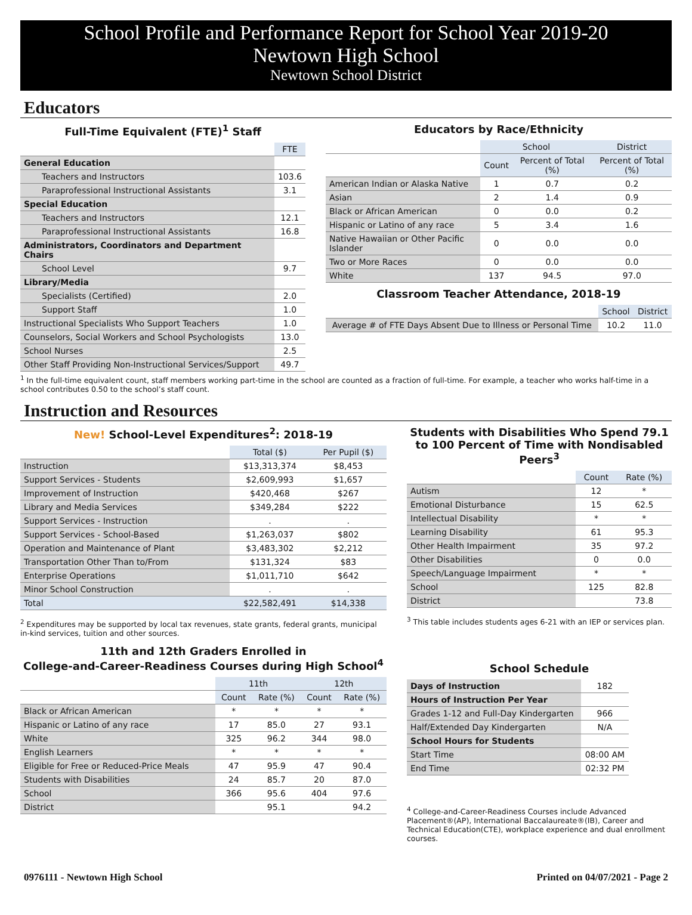School Profile and Performance Report for School Year 2019-20
Newtown High School
Newtown School District
Educators
Full-Time Equivalent (FTE)<sup>1</sup> Staff
| | FTE |
| General Education | |
| Teachers and Instructors | 103.6 |
| Paraprofessional Instructional Assistants | 3.1 |
| Special Education | |
| Teachers and Instructors | 12.1 |
| Paraprofessional Instructional Assistants | 16.8 |
| Administrators, Coordinators and Department Chairs | |
| School Level | 9.7 |
| Library/Media | |
| Specialists (Certified) | 2.0 |
| Support Staff | 1.0 |
| Instructional Specialists Who Support Teachers | 1.0 |
| Counselors, Social Workers and School Psychologists | 13.0 |
| School Nurses | 2.5 |
| Other Staff Providing Non-Instructional Services/Support | 49.7 |
Educators by Race/Ethnicity
| | School | | District |
| | Count | Percent of Total (%) | Percent of Total (%) |
| American Indian or Alaska Native | 1 | 0.7 | 0.2 |
| Asian | 2 | 1.4 | 0.9 |
| Black or African American | 0 | 0.0 | 0.2 |
| Hispanic or Latino of any race | 5 | 3.4 | 1.6 |
| Native Hawaiian or Other Pacific Islander | 0 | 0.0 | 0.0 |
| Two or More Races | 0 | 0.0 | 0.0 |
| White | 137 | 94.5 | 97.0 |
Classroom Teacher Attendance, 2018-19
| | School | District |
| Average # of FTE Days Absent Due to Illness or Personal Time | 10.2 | 11.0 |
<sup>1</sup> In the full-time equivalent count, staff members working part-time in the school are counted as a fraction of full-time. For example, a teacher who works half-time in a school contributes 0.50 to the school’s staff count.
Instruction and Resources
New! School-Level Expenditures<sup>2</sup>: 2018-19
| | Total ($) | Per Pupil ($) |
| Instruction | $13,313,374 | $8,453 |
| Support Services - Students | $2,609,993 | $1,657 |
| Improvement of Instruction | $420,468 | $267 |
| Library and Media Services | $349,284 | $222 |
| Support Services - Instruction | . | . |
| Support Services - School-Based | $1,263,037 | $802 |
| Operation and Maintenance of Plant | $3,483,302 | $2,212 |
| Transportation Other Than to/From | $131,324 | $83 |
| Enterprise Operations | $1,011,710 | $642 |
| Minor School Construction | . | . |
| Total | $22,582,491 | $14,338 |
<sup>2</sup> Expenditures may be supported by local tax revenues, state grants, federal grants, municipal in-kind services, tuition and other sources.
11th and 12th Graders Enrolled in
College-and-Career-Readiness Courses during High School<sup>4</sup>
| | 11th | | 12th | |
| | Count | Rate (%) | Count | Rate (%) |
| Black or African American | * | * | * | * |
| Hispanic or Latino of any race | 17 | 85.0 | 27 | 93.1 |
| White | 325 | 96.2 | 344 | 98.0 |
| English Learners | * | * | * | * |
| Eligible for Free or Reduced-Price Meals | 47 | 95.9 | 47 | 90.4 |
| Students with Disabilities | 24 | 85.7 | 20 | 87.0 |
| School | 366 | 95.6 | 404 | 97.6 |
| District | | 95.1 | | 94.2 |
Students with Disabilities Who Spend 79.1 to 100 Percent of Time with Nondisabled Peers<sup>3</sup>
| | Count | Rate (%) |
| Autism | 12 | * |
| Emotional Disturbance | 15 | 62.5 |
| Intellectual Disability | * | * |
| Learning Disability | 61 | 95.3 |
| Other Health Impairment | 35 | 97.2 |
| Other Disabilities | 0 | 0.0 |
| Speech/Language Impairment | * | * |
| School | 125 | 82.8 |
| District | | 73.8 |
<sup>3</sup> This table includes students ages 6-21 with an IEP or services plan.
School Schedule
| Days of Instruction | 182 |
| Hours of Instruction Per Year | |
| Grades 1-12 and Full-Day Kindergarten | 966 |
| Half/Extended Day Kindergarten | N/A |
| School Hours for Students | |
| Start Time | 08:00 AM |
| End Time | 02:32 PM |
<sup>4</sup> College-and-Career-Readiness Courses include Advanced Placement®(AP), International Baccalaureate®(IB), Career and Technical Education(CTE), workplace experience and dual enrollment courses.
0976111 - Newtown High School Printed on 04/07/2021 - Page 2